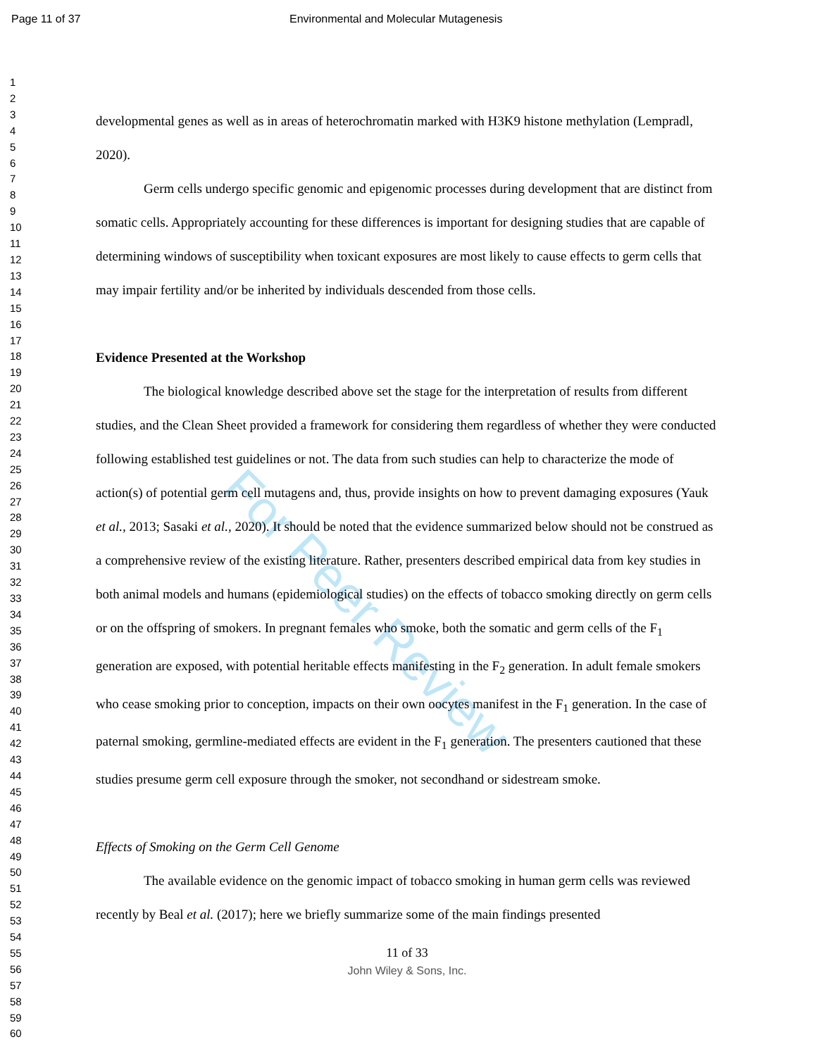For Peer Review
Page 11 of 37 Environmental and Molecular Mutagenesis
1
2
3
4
5
6
7
8
9
10
11
12
13
14
15
16
17
18
19
20
21
22
23
24
25
26
27
28
29
30
31
32
33
34
35
36
37
38
39
40
41
42
43
44
45
46
47
48
49
50
51
52
53
54
55
56
57
58
59
60
developmental genes as well as in areas of heterochromatin marked with H3K9 histone methylation (Lempradl, 2020).
Germ cells undergo specific genomic and epigenomic processes during development that are distinct from somatic cells. Appropriately accounting for these differences is important for designing studies that are capable of determining windows of susceptibility when toxicant exposures are most likely to cause effects to germ cells that may impair fertility and/or be inherited by individuals descended from those cells.
Evidence Presented at the Workshop
The biological knowledge described above set the stage for the interpretation of results from different studies, and the Clean Sheet provided a framework for considering them regardless of whether they were conducted following established test guidelines or not. The data from such studies can help to characterize the mode of action(s) of potential germ cell mutagens and, thus, provide insights on how to prevent damaging exposures (Yauk et al., 2013; Sasaki et al., 2020). It should be noted that the evidence summarized below should not be construed as a comprehensive review of the existing literature. Rather, presenters described empirical data from key studies in both animal models and humans (epidemiological studies) on the effects of tobacco smoking directly on germ cells or on the offspring of smokers. In pregnant females who smoke, both the somatic and germ cells of the F<sub>1</sub> generation are exposed, with potential heritable effects manifesting in the F<sub>2</sub> generation. In adult female smokers who cease smoking prior to conception, impacts on their own oocytes manifest in the F<sub>1</sub> generation. In the case of paternal smoking, germline-mediated effects are evident in the F<sub>1</sub> generation. The presenters cautioned that these studies presume germ cell exposure through the smoker, not secondhand or sidestream smoke.
Effects of Smoking on the Germ Cell Genome
The available evidence on the genomic impact of tobacco smoking in human germ cells was reviewed recently by Beal et al. (2017); here we briefly summarize some of the main findings presented
11 of 33
John Wiley & Sons, Inc.